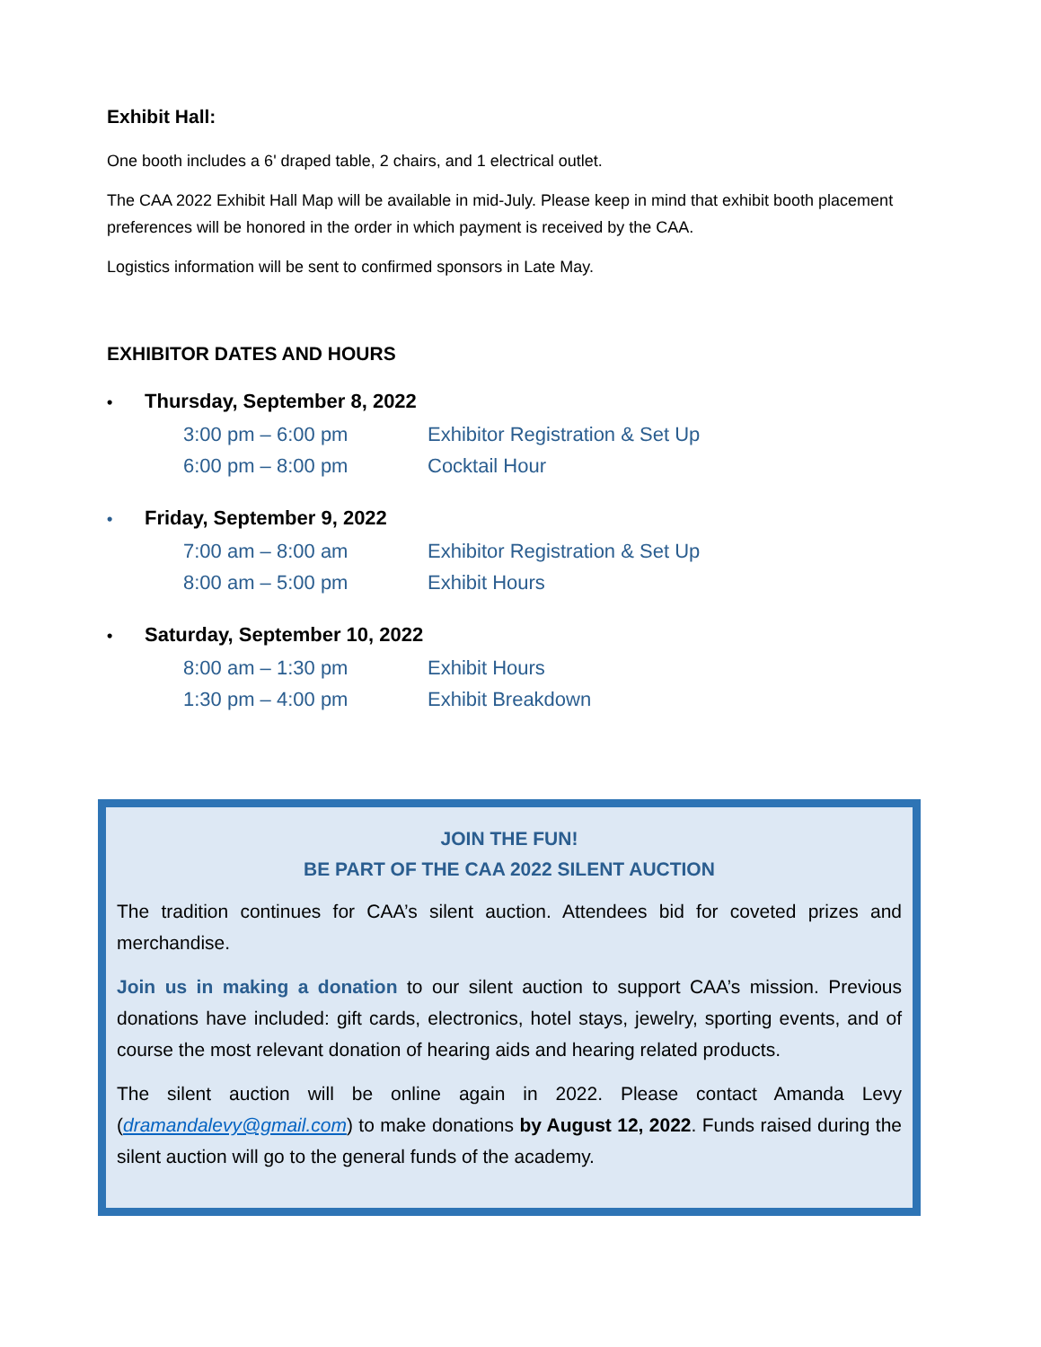Exhibit Hall:
One booth includes a 6' draped table, 2 chairs, and 1 electrical outlet.
The CAA 2022 Exhibit Hall Map will be available in mid-July. Please keep in mind that exhibit booth placement preferences will be honored in the order in which payment is received by the CAA.
Logistics information will be sent to confirmed sponsors in Late May.
EXHIBITOR DATES AND HOURS
• Thursday, September 8, 2022
3:00 pm – 6:00 pm Exhibitor Registration & Set Up
6:00 pm – 8:00 pm Cocktail Hour
• Friday, September 9, 2022
7:00 am – 8:00 am Exhibitor Registration & Set Up
8:00 am – 5:00 pm Exhibit Hours
• Saturday, September 10, 2022
8:00 am – 1:30 pm Exhibit Hours
1:30 pm – 4:00 pm Exhibit Breakdown
JOIN THE FUN!
BE PART OF THE CAA 2022 SILENT AUCTION
The tradition continues for CAA’s silent auction. Attendees bid for coveted prizes and merchandise.
Join us in making a donation to our silent auction to support CAA’s mission. Previous donations have included: gift cards, electronics, hotel stays, jewelry, sporting events, and of course the most relevant donation of hearing aids and hearing related products.
The silent auction will be online again in 2022. Please contact Amanda Levy (dramandalevy@gmail.com) to make donations by August 12, 2022. Funds raised during the silent auction will go to the general funds of the academy.